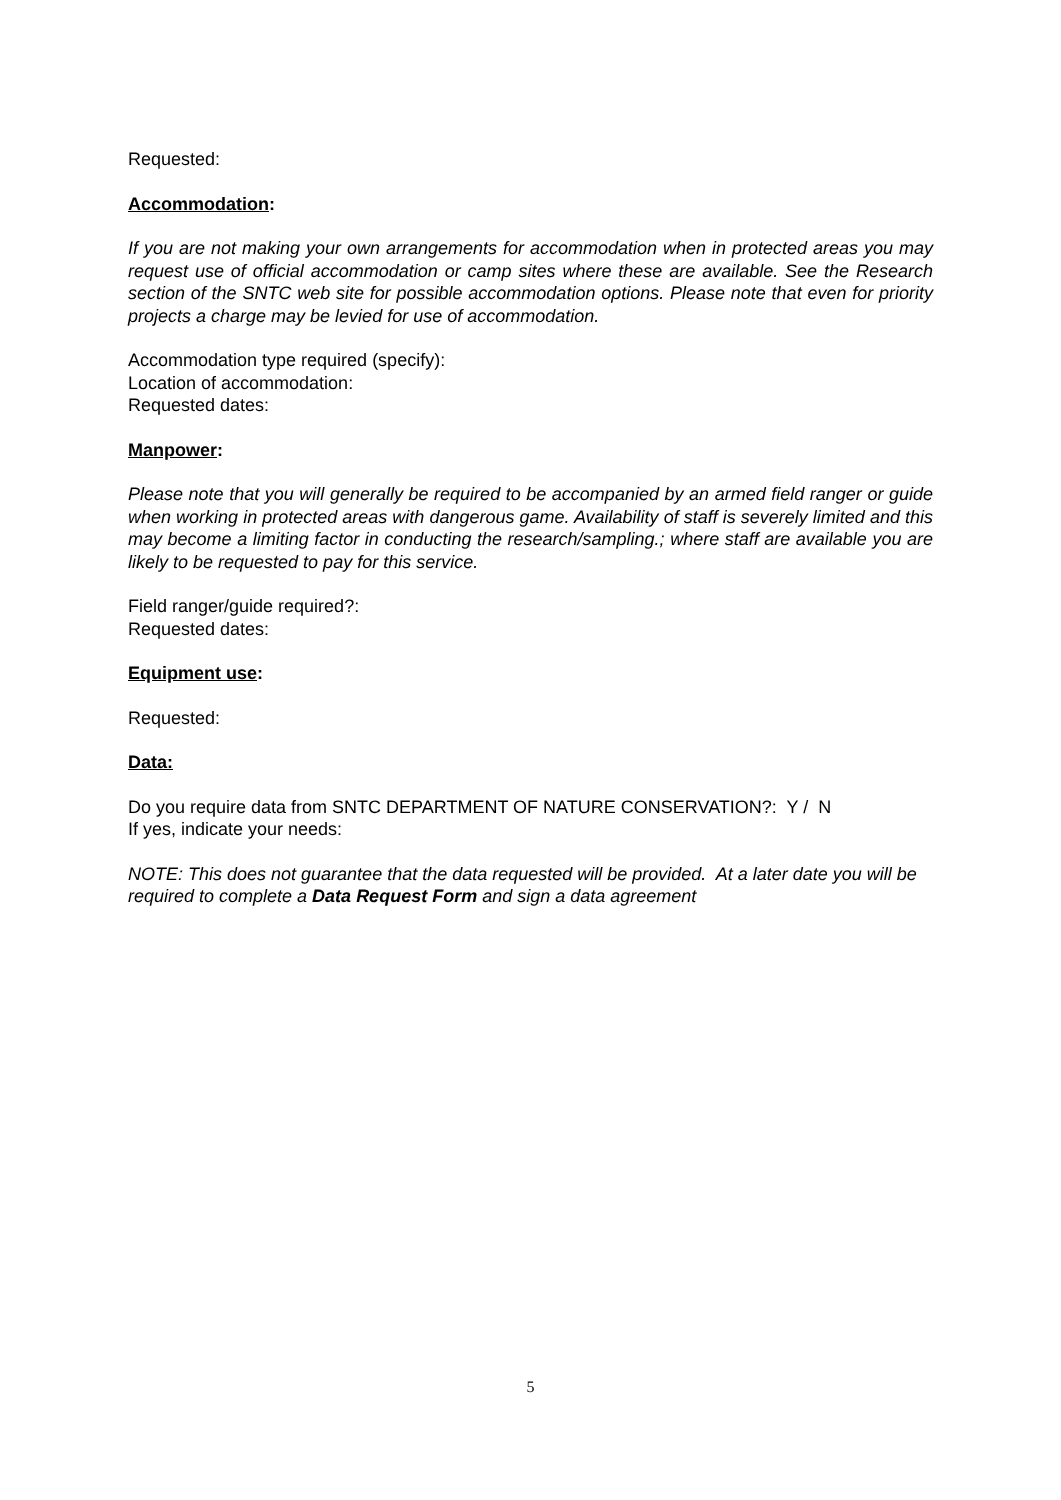Requested:
Accommodation:
If you are not making your own arrangements for accommodation when in protected areas you may request use of official accommodation or camp sites where these are available. See the Research section of the SNTC web site for possible accommodation options. Please note that even for priority projects a charge may be levied for use of accommodation.
Accommodation type required (specify):
Location of accommodation:
Requested dates:
Manpower:
Please note that you will generally be required to be accompanied by an armed field ranger or guide when working in protected areas with dangerous game. Availability of staff is severely limited and this may become a limiting factor in conducting the research/sampling.; where staff are available you are likely to be requested to pay for this service.
Field ranger/guide required?:
Requested dates:
Equipment use:
Requested:
Data:
Do you require data from SNTC DEPARTMENT OF NATURE CONSERVATION?: Y / N
If yes, indicate your needs:
NOTE: This does not guarantee that the data requested will be provided. At a later date you will be required to complete a Data Request Form and sign a data agreement
5